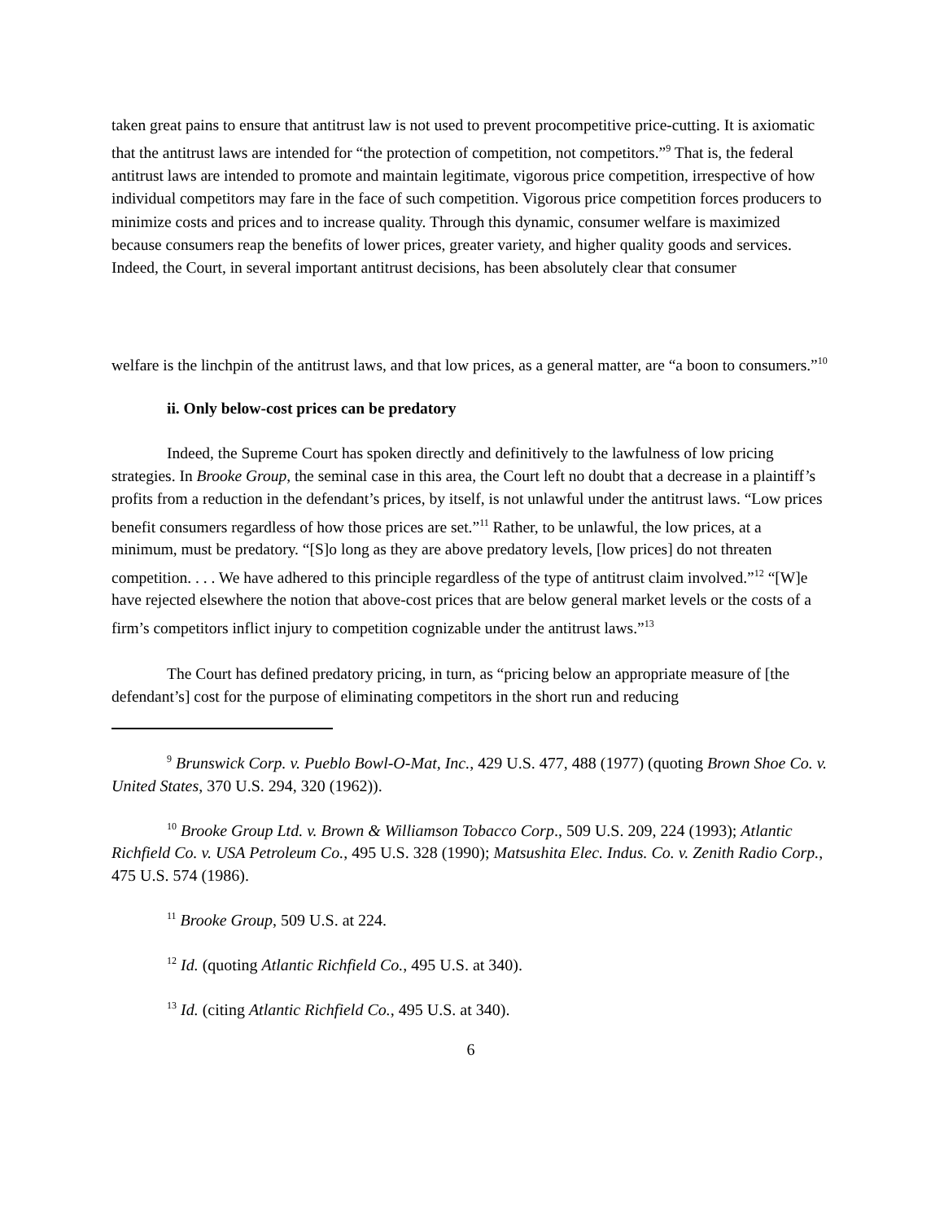taken great pains to ensure that antitrust law is not used to prevent procompetitive price-cutting. It is axiomatic that the antitrust laws are intended for “the protection of competition, not competitors.”<sup>9</sup> That is, the federal antitrust laws are intended to promote and maintain legitimate, vigorous price competition, irrespective of how individual competitors may fare in the face of such competition. Vigorous price competition forces producers to minimize costs and prices and to increase quality. Through this dynamic, consumer welfare is maximized because consumers reap the benefits of lower prices, greater variety, and higher quality goods and services. Indeed, the Court, in several important antitrust decisions, has been absolutely clear that consumer
welfare is the linchpin of the antitrust laws, and that low prices, as a general matter, are “a boon to consumers.”<sup>10</sup>
ii. Only below-cost prices can be predatory
Indeed, the Supreme Court has spoken directly and definitively to the lawfulness of low pricing strategies. In Brooke Group, the seminal case in this area, the Court left no doubt that a decrease in a plaintiff’s profits from a reduction in the defendant’s prices, by itself, is not unlawful under the antitrust laws. “Low prices benefit consumers regardless of how those prices are set.”<sup>11</sup> Rather, to be unlawful, the low prices, at a minimum, must be predatory. “[S]o long as they are above predatory levels, [low prices] do not threaten competition. . . . We have adhered to this principle regardless of the type of antitrust claim involved.”<sup>12</sup> “[W]e have rejected elsewhere the notion that above-cost prices that are below general market levels or the costs of a firm’s competitors inflict injury to competition cognizable under the antitrust laws.”<sup>13</sup>
The Court has defined predatory pricing, in turn, as “pricing below an appropriate measure of [the defendant’s] cost for the purpose of eliminating competitors in the short run and reducing
<sup>9</sup> Brunswick Corp. v. Pueblo Bowl-O-Mat, Inc., 429 U.S. 477, 488 (1977) (quoting Brown Shoe Co. v. United States, 370 U.S. 294, 320 (1962)).
<sup>10</sup> Brooke Group Ltd. v. Brown & Williamson Tobacco Corp., 509 U.S. 209, 224 (1993); Atlantic Richfield Co. v. USA Petroleum Co., 495 U.S. 328 (1990); Matsushita Elec. Indus. Co. v. Zenith Radio Corp., 475 U.S. 574 (1986).
<sup>11</sup> Brooke Group, 509 U.S. at 224.
<sup>12</sup> Id. (quoting Atlantic Richfield Co., 495 U.S. at 340).
<sup>13</sup> Id. (citing Atlantic Richfield Co., 495 U.S. at 340).
6